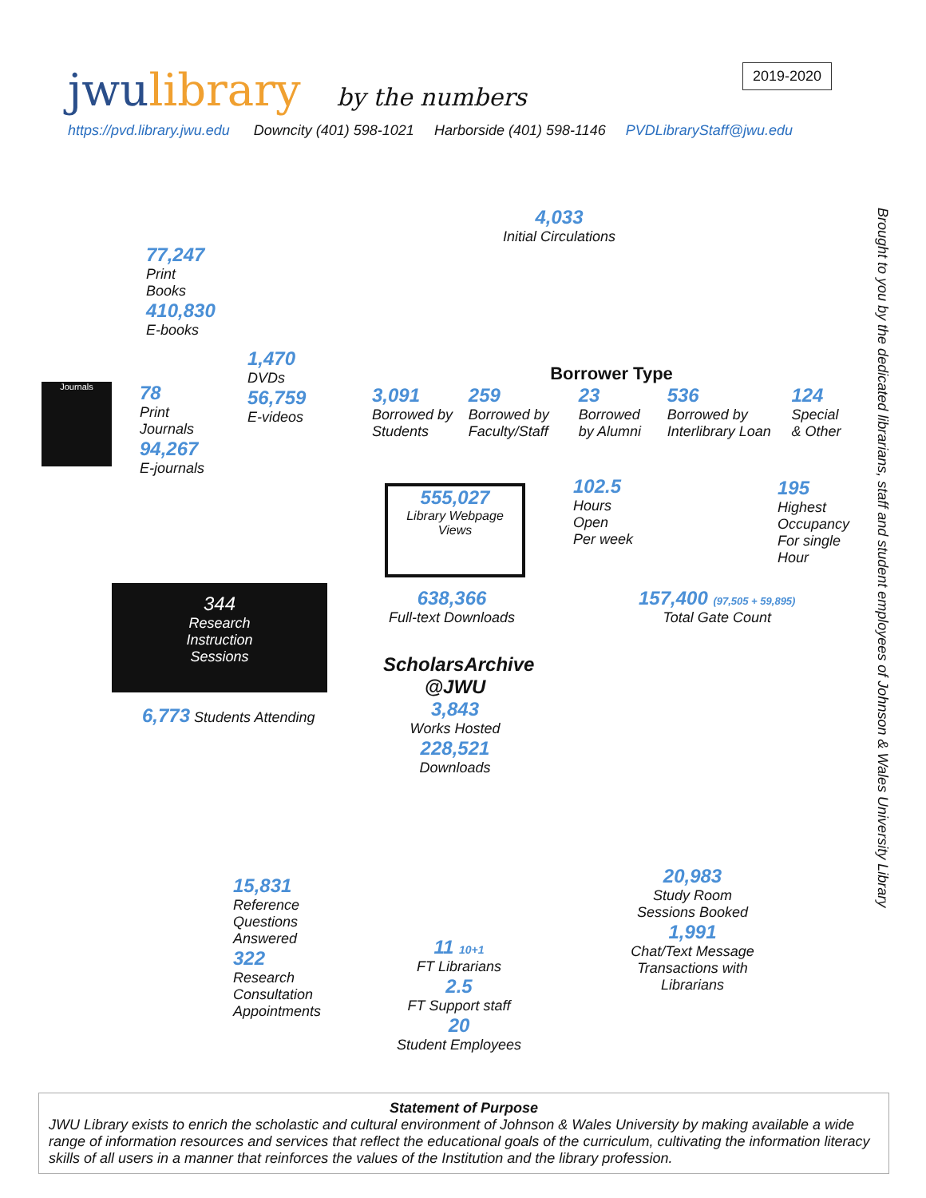jwulibrary by the numbers
https://pvd.library.jwu.edu Downcity (401) 598-1021 Harborside (401) 598-1146 PVDLibraryStaff@jwu.edu
2019-2020
77,247
Print
Books
410,830
E-books
1,470
DVDs
56,759
E-videos
78
Print
Journals
94,267
E-journals
Journals
4,033
Initial Circulations
Borrower Type
3,091
Borrowed by Students
259
Borrowed by Faculty/Staff
23
Borrowed by Alumni
536
Borrowed by Interlibrary Loan
124
Special & Other
555,027
Library Webpage Views
102.5
Hours
Open
Per week
195
Highest
Occupancy
For single
Hour
638,366
Full-text Downloads
157,400 (97,505 + 59,895)
Total Gate Count
344
Research
Instruction
Sessions
6,773 Students Attending
ScholarsArchive @JWU
3,843
Works Hosted
228,521
Downloads
15,831
Reference
Questions
Answered
322
Research
Consultation
Appointments
11 10+1
FT Librarians
2.5
FT Support staff
20
Student Employees
20,983
Study Room Sessions Booked
1,991
Chat/Text Message Transactions with Librarians
Statement of Purpose
JWU Library exists to enrich the scholastic and cultural environment of Johnson & Wales University by making available a wide range of information resources and services that reflect the educational goals of the curriculum, cultivating the information literacy skills of all users in a manner that reinforces the values of the Institution and the library profession.
Brought to you by the dedicated librarians, staff and student employees of Johnson & Wales University Library